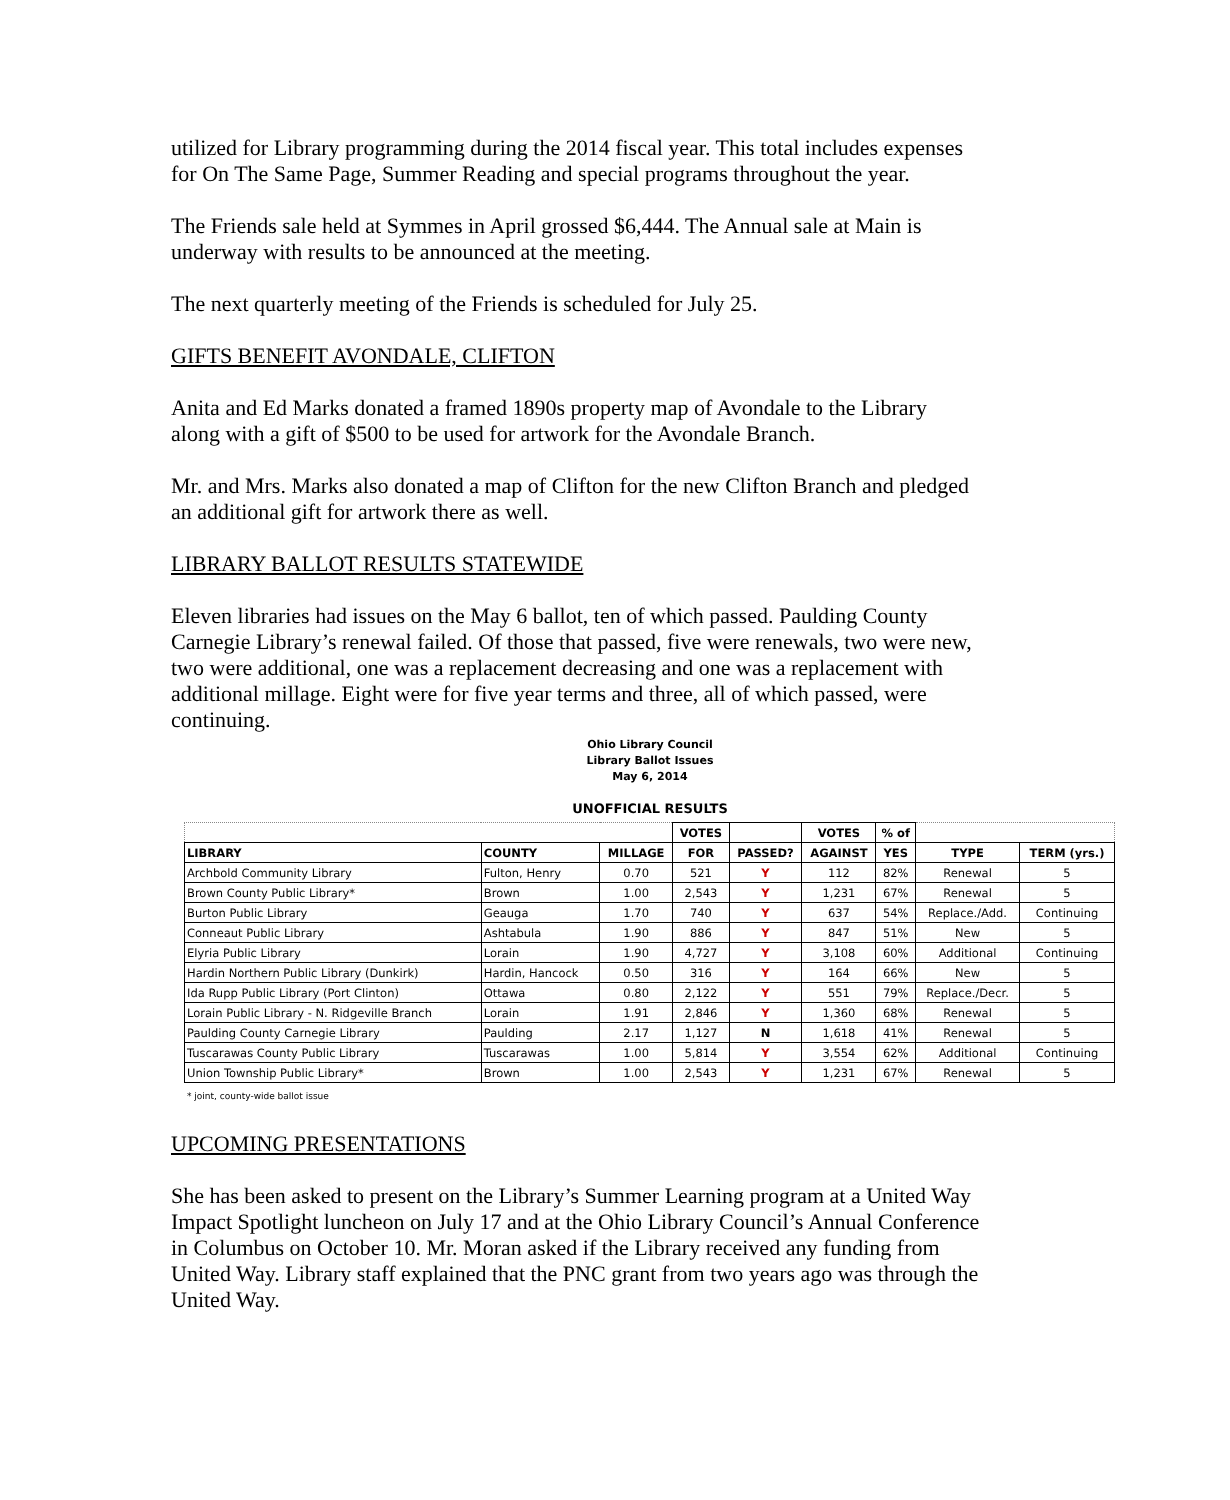utilized for Library programming during the 2014 fiscal year. This total includes expenses for On The Same Page, Summer Reading and special programs throughout the year.
The Friends sale held at Symmes in April grossed $6,444. The Annual sale at Main is underway with results to be announced at the meeting.
The next quarterly meeting of the Friends is scheduled for July 25.
GIFTS BENEFIT AVONDALE, CLIFTON
Anita and Ed Marks donated a framed 1890s property map of Avondale to the Library along with a gift of $500 to be used for artwork for the Avondale Branch.
Mr. and Mrs. Marks also donated a map of Clifton for the new Clifton Branch and pledged an additional gift for artwork there as well.
LIBRARY BALLOT RESULTS STATEWIDE
Eleven libraries had issues on the May 6 ballot, ten of which passed. Paulding County Carnegie Library’s renewal failed. Of those that passed, five were renewals, two were new, two were additional, one was a replacement decreasing and one was a replacement with additional millage. Eight were for five year terms and three, all of which passed, were continuing.
Ohio Library Council
Library Ballot Issues
May 6, 2014
UNOFFICIAL RESULTS
| | | | VOTES | | VOTES | % of | | |
| --- | --- | --- | --- | --- | --- | --- | --- | --- |
| LIBRARY | COUNTY | MILLAGE | FOR | PASSED? | AGAINST | YES | TYPE | TERM (yrs.) |
| Archbold Community Library | Fulton, Henry | 0.70 | 521 | Y | 112 | 82% | Renewal | 5 |
| Brown County Public Library* | Brown | 1.00 | 2,543 | Y | 1,231 | 67% | Renewal | 5 |
| Burton Public Library | Geauga | 1.70 | 740 | Y | 637 | 54% | Replace./Add. | Continuing |
| Conneaut Public Library | Ashtabula | 1.90 | 886 | Y | 847 | 51% | New | 5 |
| Elyria Public Library | Lorain | 1.90 | 4,727 | Y | 3,108 | 60% | Additional | Continuing |
| Hardin Northern Public Library (Dunkirk) | Hardin, Hancock | 0.50 | 316 | Y | 164 | 66% | New | 5 |
| Ida Rupp Public Library (Port Clinton) | Ottawa | 0.80 | 2,122 | Y | 551 | 79% | Replace./Decr. | 5 |
| Lorain Public Library - N. Ridgeville Branch | Lorain | 1.91 | 2,846 | Y | 1,360 | 68% | Renewal | 5 |
| Paulding County Carnegie Library | Paulding | 2.17 | 1,127 | N | 1,618 | 41% | Renewal | 5 |
| Tuscarawas County Public Library | Tuscarawas | 1.00 | 5,814 | Y | 3,554 | 62% | Additional | Continuing |
| Union Township Public Library* | Brown | 1.00 | 2,543 | Y | 1,231 | 67% | Renewal | 5 |
* joint, county-wide ballot issue
UPCOMING PRESENTATIONS
She has been asked to present on the Library’s Summer Learning program at a United Way Impact Spotlight luncheon on July 17 and at the Ohio Library Council’s Annual Conference in Columbus on October 10. Mr. Moran asked if the Library received any funding from United Way. Library staff explained that the PNC grant from two years ago was through the United Way.